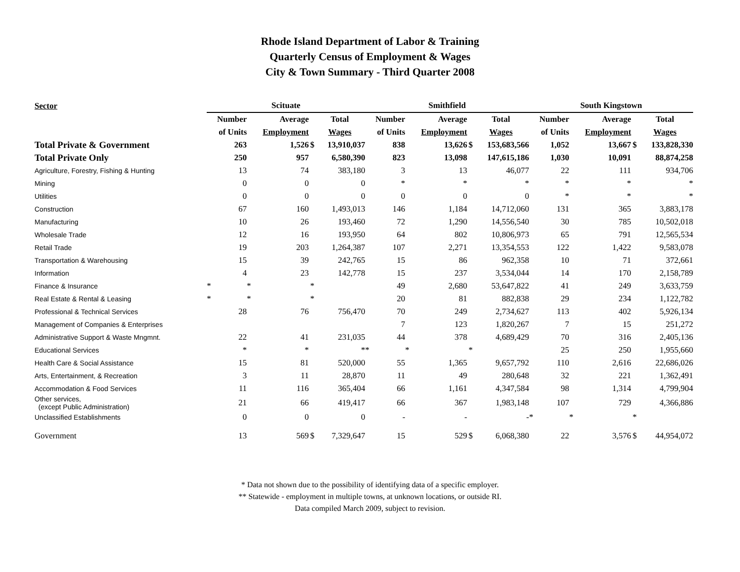Rhode Island Department of Labor & Training
Quarterly Census of Employment & Wages
City & Town Summary - Third Quarter 2008
| Sector | Scituate | | | | | Smithfield | | | | | South Kingstown | | | |
| --- | --- | --- | --- | --- | --- | --- | --- | --- | --- | --- | --- | --- | --- | --- |
| | Number | Average | | Total | | Number | Average | | Total | | Number | Average | | Total |
| | of Units | Employment | | Wages | | of Units | Employment | | Wages | | of Units | Employment | | Wages |
| Total Private & Government | 263 | 1,526 | $ | 13,910,037 | | 838 | 13,626 | $ | 153,683,566 | | 1,052 | 13,667 | $ | 133,828,330 |
| Total Private Only | 250 | 957 | | 6,580,390 | | 823 | 13,098 | | 147,615,186 | | 1,030 | 10,091 | | 88,874,258 |
| Agriculture, Forestry, Fishing & Hunting | 13 | 74 | | 383,180 | | 3 | 13 | | 46,077 | | 22 | 111 | | 934,706 |
| Mining | 0 | 0 | | 0 | | * | * | | * | | * | * | | * |
| Utilities | 0 | 0 | | 0 | | 0 | 0 | | 0 | | * | * | | * |
| Construction | 67 | 160 | | 1,493,013 | | 146 | 1,184 | | 14,712,060 | | 131 | 365 | | 3,883,178 |
| Manufacturing | 10 | 26 | | 193,460 | | 72 | 1,290 | | 14,556,540 | | 30 | 785 | | 10,502,018 |
| Wholesale Trade | 12 | 16 | | 193,950 | | 64 | 802 | | 10,806,973 | | 65 | 791 | | 12,565,534 |
| Retail Trade | 19 | 203 | | 1,264,387 | | 107 | 2,271 | | 13,354,553 | | 122 | 1,422 | | 9,583,078 |
| Transportation & Warehousing | 15 | 39 | | 242,765 | | 15 | 86 | | 962,358 | | 10 | 71 | | 372,661 |
| Information | 4 | 23 | | 142,778 | | 15 | 237 | | 3,534,044 | | 14 | 170 | | 2,158,789 |
| Finance & Insurance | * | * | * | | | 49 | 2,680 | | 53,647,822 | | 41 | 249 | | 3,633,759 |
| Real Estate & Rental & Leasing | * | * | * | | | 20 | 81 | | 882,838 | | 29 | 234 | | 1,122,782 |
| Professional & Technical Services | 28 | 76 | | 756,470 | | 70 | 249 | | 2,734,627 | | 113 | 402 | | 5,926,134 |
| Management of Companies & Enterprises | | | | | | 7 | 123 | | 1,820,267 | | 7 | 15 | | 251,272 |
| Administrative Support & Waste Mngmnt. | 22 | 41 | | 231,035 | | 44 | 378 | | 4,689,429 | | 70 | 316 | | 2,405,136 |
| Educational Services | * | * | | * | | * | * | * | | | 25 | 250 | | 1,955,660 |
| Health Care & Social Assistance | 15 | 81 | | 520,000 | | 55 | 1,365 | | 9,657,792 | | 110 | 2,616 | | 22,686,026 |
| Arts, Entertainment, & Recreation | 3 | 11 | | 28,870 | | 11 | 49 | | 280,648 | | 32 | 221 | | 1,362,491 |
| Accommodation & Food Services | 11 | 116 | | 365,404 | | 66 | 1,161 | | 4,347,584 | | 98 | 1,314 | | 4,799,904 |
| Other services, (except Public Administration) | 21 | 66 | | 419,417 | | 66 | 367 | | 1,983,148 | | 107 | 729 | | 4,366,886 |
| Unclassified Establishments | 0 | 0 | | 0 | | - | - | | - | | * | * | * | |
| Government | 13 | 569 | $ | 7,329,647 | | 15 | 529 | $ | 6,068,380 | | 22 | 3,576 | $ | 44,954,072 |
* Data not shown due to the possibility of identifying data of a specific employer.
** Statewide - employment in multiple towns, at unknown locations, or outside RI.
Data compiled March 2009, subject to revision.